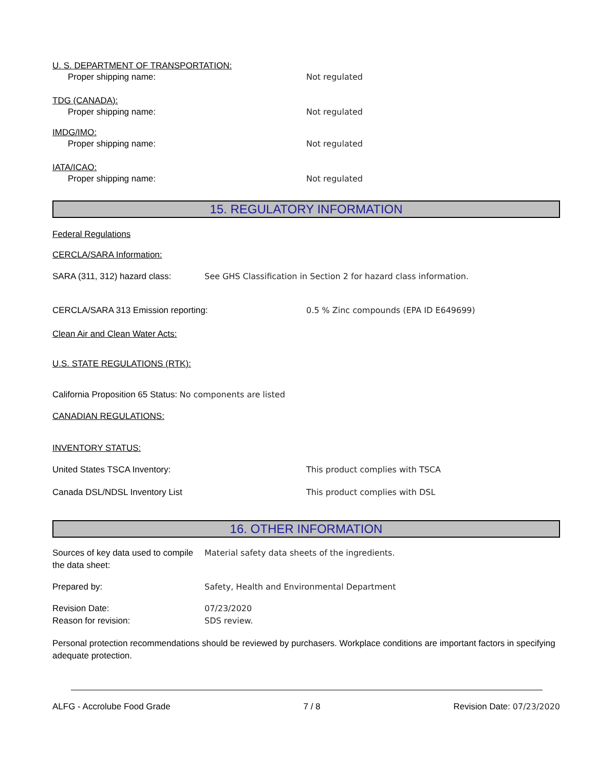U. S. DEPARTMENT OF TRANSPORTATION:
Proper shipping name: Not regulated
TDG (CANADA):
Proper shipping name: Not regulated
IMDG/IMO:
Proper shipping name: Not regulated
IATA/ICAO:
Proper shipping name: Not regulated
15. REGULATORY INFORMATION
Federal Regulations
CERCLA/SARA Information:
SARA (311, 312) hazard class: See GHS Classification in Section 2 for hazard class information.
CERCLA/SARA 313 Emission reporting: 0.5 % Zinc compounds (EPA ID E649699)
Clean Air and Clean Water Acts:
U.S. STATE REGULATIONS (RTK):
California Proposition 65 Status:
No components are listed
CANADIAN REGULATIONS:
INVENTORY STATUS:
United States TSCA Inventory: This product complies with TSCA
Canada DSL/NDSL Inventory List This product complies with DSL
16. OTHER INFORMATION
Sources of key data used to compile the data sheet:
Material safety data sheets of the ingredients.
Prepared by: Safety, Health and Environmental Department
Revision Date: 07/23/2020
Reason for revision: SDS review.
Personal protection recommendations should be reviewed by purchasers. Workplace conditions are important factors in specifying adequate protection.
ALFG - Accrolube Food Grade 7 / 8 Revision Date: 07/23/2020